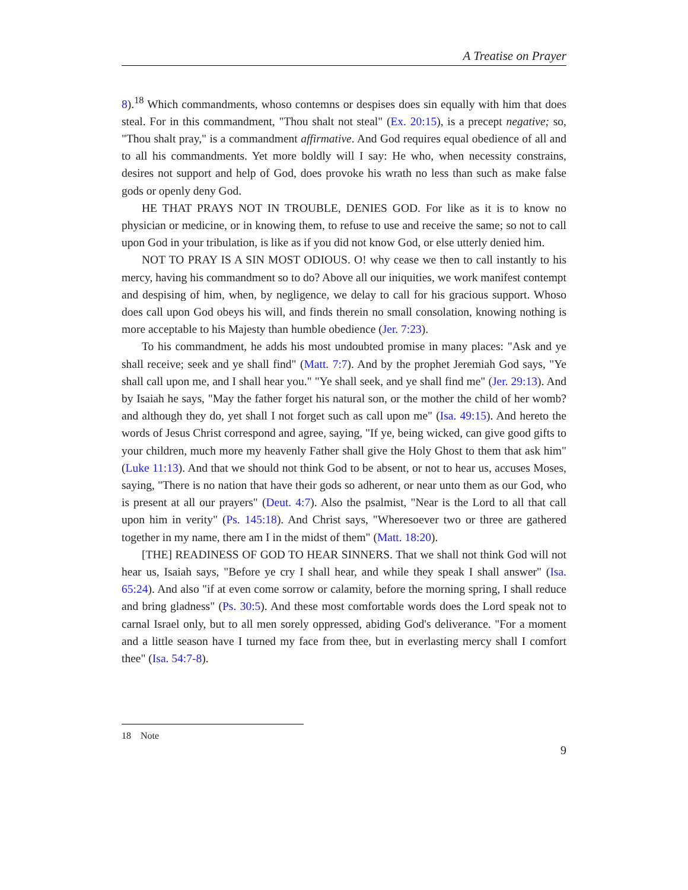A Treatise on Prayer
8).<sup>18</sup> Which commandments, whoso contemns or despises does sin equally with him that does steal. For in this commandment, "Thou shalt not steal" (Ex. 20:15), is a precept negative; so, "Thou shalt pray," is a commandment affirmative. And God requires equal obedience of all and to all his commandments. Yet more boldly will I say: He who, when necessity constrains, desires not support and help of God, does provoke his wrath no less than such as make false gods or openly deny God.
HE THAT PRAYS NOT IN TROUBLE, DENIES GOD. For like as it is to know no physician or medicine, or in knowing them, to refuse to use and receive the same; so not to call upon God in your tribulation, is like as if you did not know God, or else utterly denied him.
NOT TO PRAY IS A SIN MOST ODIOUS. O! why cease we then to call instantly to his mercy, having his commandment so to do? Above all our iniquities, we work manifest contempt and despising of him, when, by negligence, we delay to call for his gracious support. Whoso does call upon God obeys his will, and finds therein no small consolation, knowing nothing is more acceptable to his Majesty than humble obedience (Jer. 7:23).
To his commandment, he adds his most undoubted promise in many places: "Ask and ye shall receive; seek and ye shall find" (Matt. 7:7). And by the prophet Jeremiah God says, "Ye shall call upon me, and I shall hear you." "Ye shall seek, and ye shall find me" (Jer. 29:13). And by Isaiah he says, "May the father forget his natural son, or the mother the child of her womb? and although they do, yet shall I not forget such as call upon me" (Isa. 49:15). And hereto the words of Jesus Christ correspond and agree, saying, "If ye, being wicked, can give good gifts to your children, much more my heavenly Father shall give the Holy Ghost to them that ask him" (Luke 11:13). And that we should not think God to be absent, or not to hear us, accuses Moses, saying, "There is no nation that have their gods so adherent, or near unto them as our God, who is present at all our prayers" (Deut. 4:7). Also the psalmist, "Near is the Lord to all that call upon him in verity" (Ps. 145:18). And Christ says, "Wheresoever two or three are gathered together in my name, there am I in the midst of them" (Matt. 18:20).
[THE] READINESS OF GOD TO HEAR SINNERS. That we shall not think God will not hear us, Isaiah says, "Before ye cry I shall hear, and while they speak I shall answer" (Isa. 65:24). And also "if at even come sorrow or calamity, before the morning spring, I shall reduce and bring gladness" (Ps. 30:5). And these most comfortable words does the Lord speak not to carnal Israel only, but to all men sorely oppressed, abiding God's deliverance. "For a moment and a little season have I turned my face from thee, but in everlasting mercy shall I comfort thee" (Isa. 54:7-8).
18 Note
9